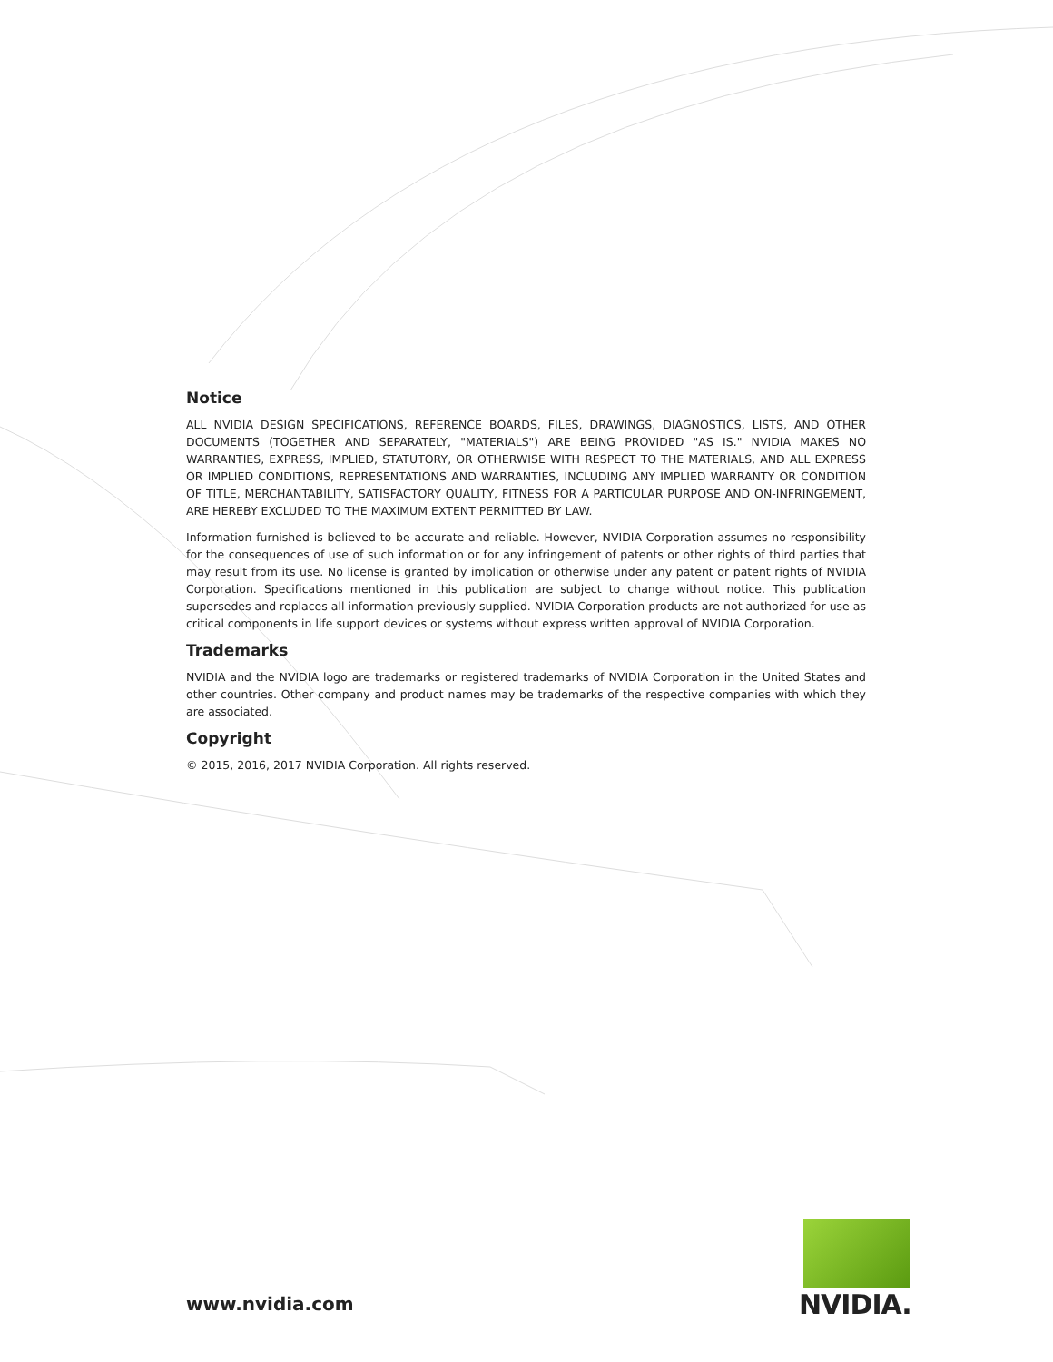Notice
ALL NVIDIA DESIGN SPECIFICATIONS, REFERENCE BOARDS, FILES, DRAWINGS, DIAGNOSTICS, LISTS, AND OTHER DOCUMENTS (TOGETHER AND SEPARATELY, "MATERIALS") ARE BEING PROVIDED "AS IS." NVIDIA MAKES NO WARRANTIES, EXPRESS, IMPLIED, STATUTORY, OR OTHERWISE WITH RESPECT TO THE MATERIALS, AND ALL EXPRESS OR IMPLIED CONDITIONS, REPRESENTATIONS AND WARRANTIES, INCLUDING ANY IMPLIED WARRANTY OR CONDITION OF TITLE, MERCHANTABILITY, SATISFACTORY QUALITY, FITNESS FOR A PARTICULAR PURPOSE AND ON-INFRINGEMENT, ARE HEREBY EXCLUDED TO THE MAXIMUM EXTENT PERMITTED BY LAW.
Information furnished is believed to be accurate and reliable. However, NVIDIA Corporation assumes no responsibility for the consequences of use of such information or for any infringement of patents or other rights of third parties that may result from its use. No license is granted by implication or otherwise under any patent or patent rights of NVIDIA Corporation. Specifications mentioned in this publication are subject to change without notice. This publication supersedes and replaces all information previously supplied. NVIDIA Corporation products are not authorized for use as critical components in life support devices or systems without express written approval of NVIDIA Corporation.
Trademarks
NVIDIA and the NVIDIA logo are trademarks or registered trademarks of NVIDIA Corporation in the United States and other countries. Other company and product names may be trademarks of the respective companies with which they are associated.
Copyright
© 2015, 2016, 2017 NVIDIA Corporation. All rights reserved.
www.nvidia.com
NVIDIA.